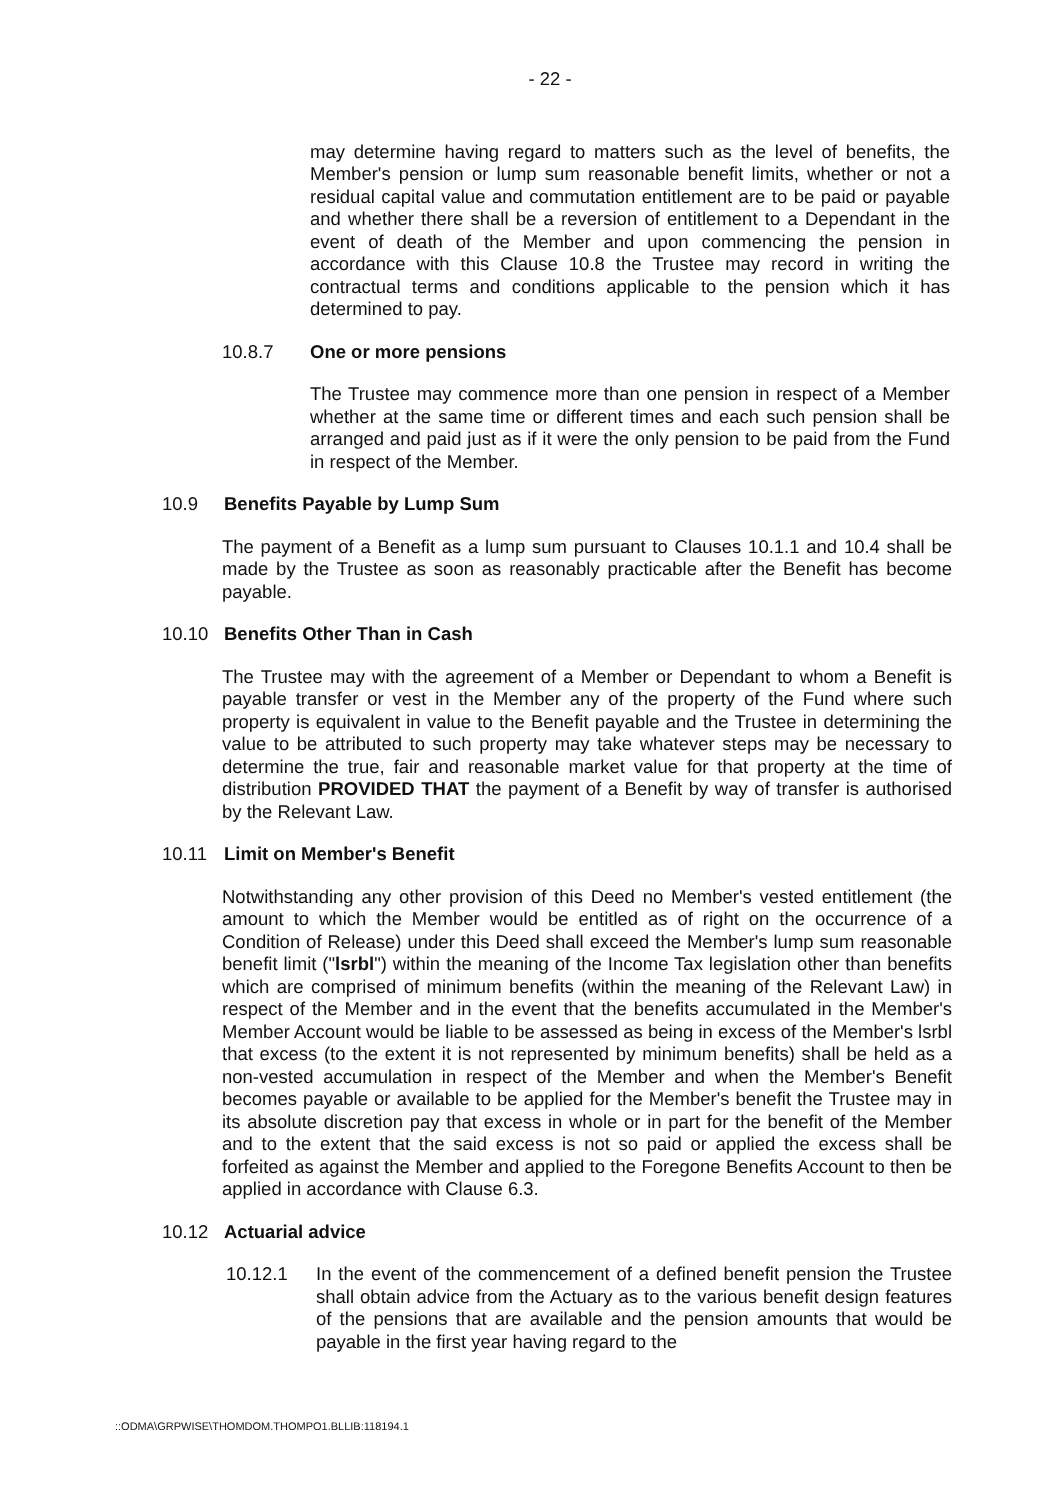- 22 -
may determine having regard to matters such as the level of benefits, the Member's pension or lump sum reasonable benefit limits, whether or not a residual capital value and commutation entitlement are to be paid or payable and whether there shall be a reversion of entitlement to a Dependant in the event of death of the Member and upon commencing the pension in accordance with this Clause 10.8 the Trustee may record in writing the contractual terms and conditions applicable to the pension which it has determined to pay.
10.8.7 One or more pensions
The Trustee may commence more than one pension in respect of a Member whether at the same time or different times and each such pension shall be arranged and paid just as if it were the only pension to be paid from the Fund in respect of the Member.
10.9 Benefits Payable by Lump Sum
The payment of a Benefit as a lump sum pursuant to Clauses 10.1.1 and 10.4 shall be made by the Trustee as soon as reasonably practicable after the Benefit has become payable.
10.10 Benefits Other Than in Cash
The Trustee may with the agreement of a Member or Dependant to whom a Benefit is payable transfer or vest in the Member any of the property of the Fund where such property is equivalent in value to the Benefit payable and the Trustee in determining the value to be attributed to such property may take whatever steps may be necessary to determine the true, fair and reasonable market value for that property at the time of distribution PROVIDED THAT the payment of a Benefit by way of transfer is authorised by the Relevant Law.
10.11 Limit on Member's Benefit
Notwithstanding any other provision of this Deed no Member's vested entitlement (the amount to which the Member would be entitled as of right on the occurrence of a Condition of Release) under this Deed shall exceed the Member's lump sum reasonable benefit limit ("lsrbl") within the meaning of the Income Tax legislation other than benefits which are comprised of minimum benefits (within the meaning of the Relevant Law) in respect of the Member and in the event that the benefits accumulated in the Member's Member Account would be liable to be assessed as being in excess of the Member's lsrbl that excess (to the extent it is not represented by minimum benefits) shall be held as a non-vested accumulation in respect of the Member and when the Member's Benefit becomes payable or available to be applied for the Member's benefit the Trustee may in its absolute discretion pay that excess in whole or in part for the benefit of the Member and to the extent that the said excess is not so paid or applied the excess shall be forfeited as against the Member and applied to the Foregone Benefits Account to then be applied in accordance with Clause 6.3.
10.12 Actuarial advice
10.12.1 In the event of the commencement of a defined benefit pension the Trustee shall obtain advice from the Actuary as to the various benefit design features of the pensions that are available and the pension amounts that would be payable in the first year having regard to the
::ODMA\GRPWISE\THOMDOM.THOMPO1.BLLIB:118194.1